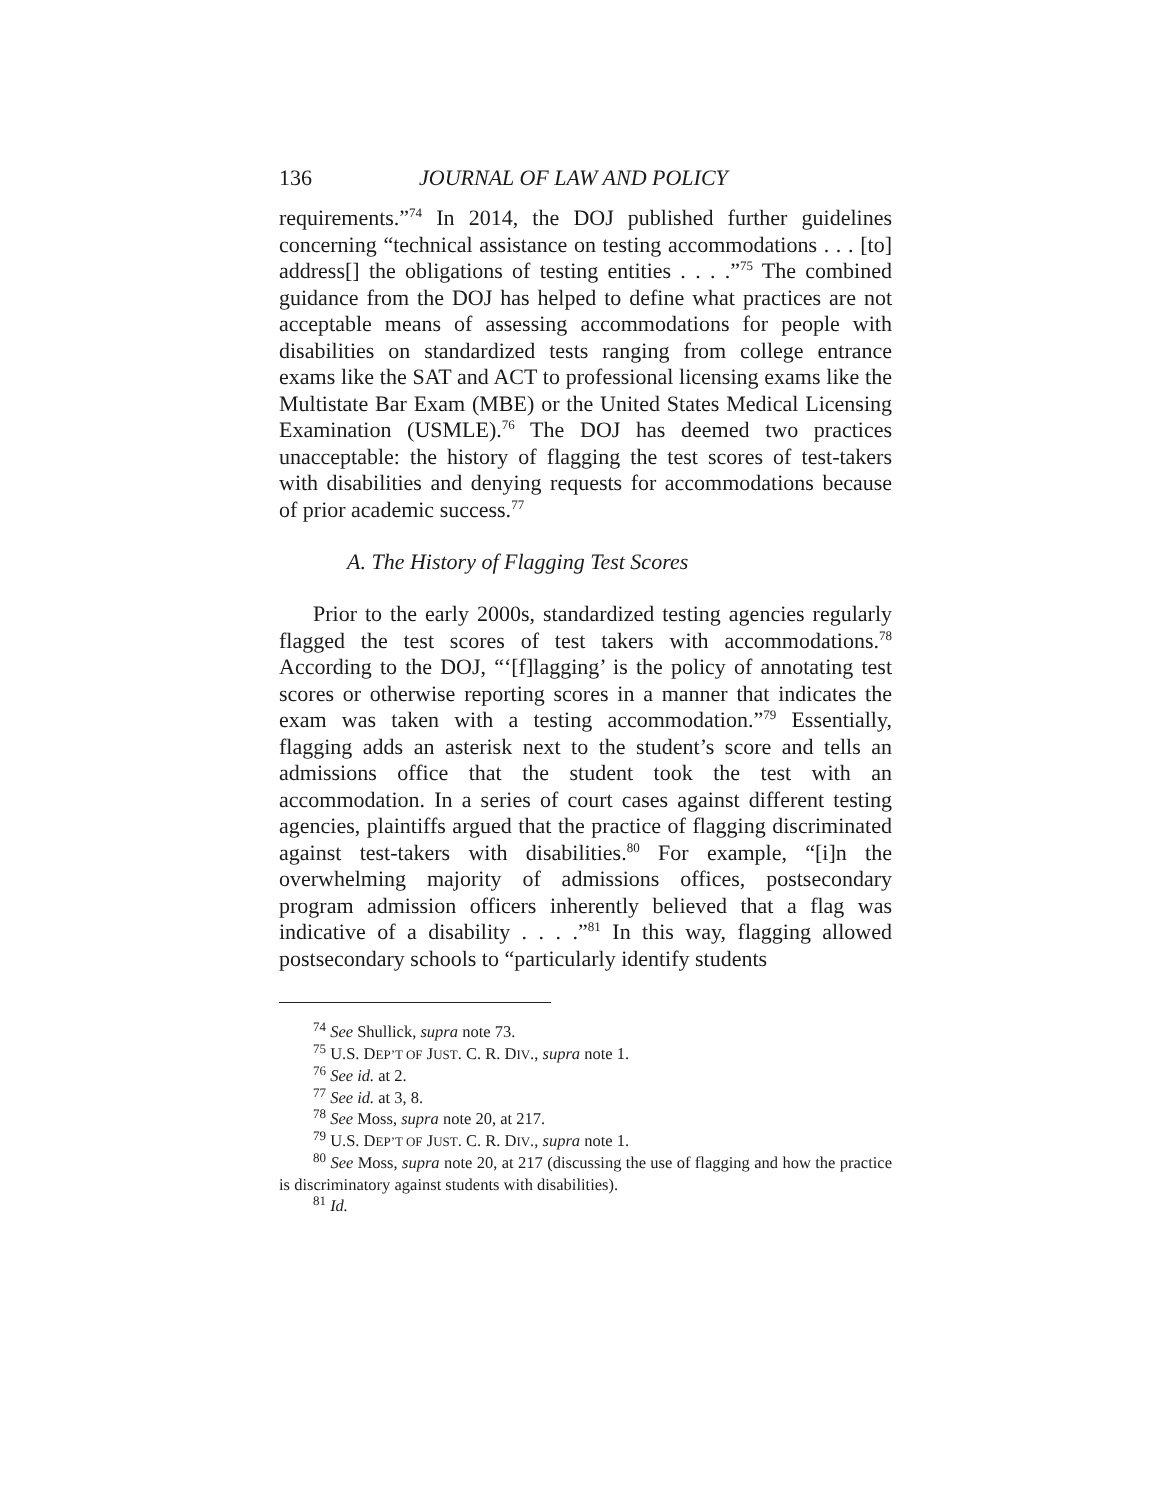136 JOURNAL OF LAW AND POLICY
requirements.”<sup>74</sup> In 2014, the DOJ published further guidelines concerning “technical assistance on testing accommodations . . . [to] address[] the obligations of testing entities . . . .”<sup>75</sup> The combined guidance from the DOJ has helped to define what practices are not acceptable means of assessing accommodations for people with disabilities on standardized tests ranging from college entrance exams like the SAT and ACT to professional licensing exams like the Multistate Bar Exam (MBE) or the United States Medical Licensing Examination (USMLE).<sup>76</sup> The DOJ has deemed two practices unacceptable: the history of flagging the test scores of test-takers with disabilities and denying requests for accommodations because of prior academic success.<sup>77</sup>
A. The History of Flagging Test Scores
Prior to the early 2000s, standardized testing agencies regularly flagged the test scores of test takers with accommodations.<sup>78</sup> According to the DOJ, “‘[f]lagging’ is the policy of annotating test scores or otherwise reporting scores in a manner that indicates the exam was taken with a testing accommodation.”<sup>79</sup> Essentially, flagging adds an asterisk next to the student’s score and tells an admissions office that the student took the test with an accommodation. In a series of court cases against different testing agencies, plaintiffs argued that the practice of flagging discriminated against test-takers with disabilities.<sup>80</sup> For example, “[i]n the overwhelming majority of admissions offices, postsecondary program admission officers inherently believed that a flag was indicative of a disability . . . .”<sup>81</sup> In this way, flagging allowed postsecondary schools to “particularly identify students
<sup>74</sup> See Shullick, supra note 73.
<sup>75</sup> U.S. DEP’T OF JUST. C. R. DIV., supra note 1.
<sup>76</sup> See id. at 2.
<sup>77</sup> See id. at 3, 8.
<sup>78</sup> See Moss, supra note 20, at 217.
<sup>79</sup> U.S. DEP’T OF JUST. C. R. DIV., supra note 1.
<sup>80</sup> See Moss, supra note 20, at 217 (discussing the use of flagging and how the practice is discriminatory against students with disabilities).
<sup>81</sup> Id.